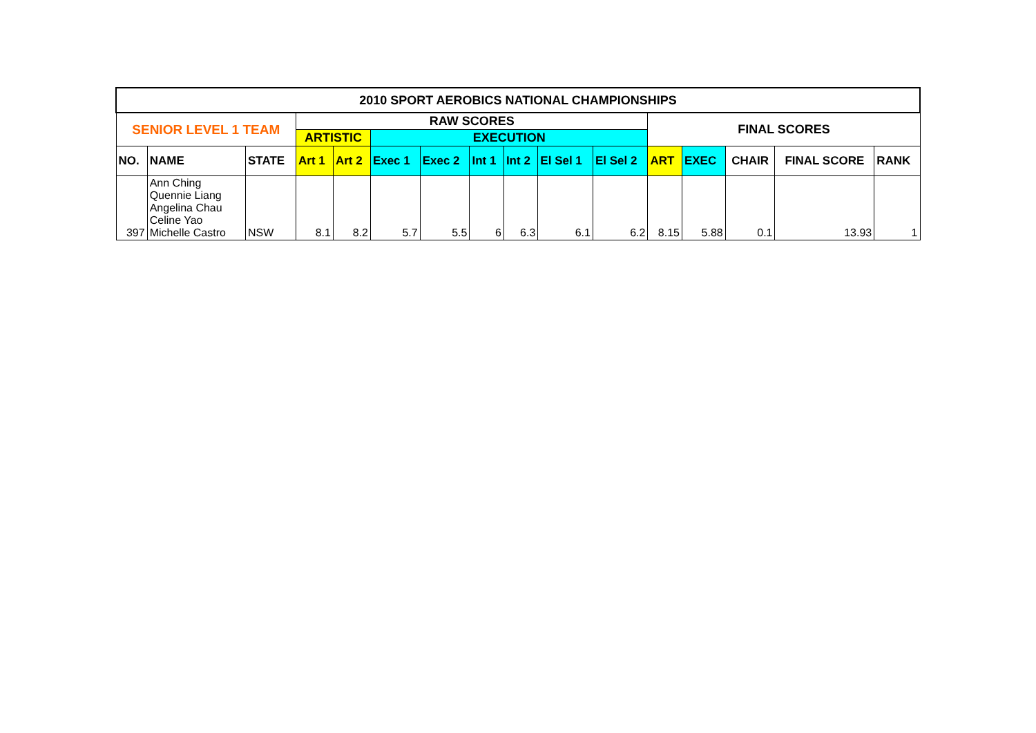| 2010 SPORT AEROBICS NATIONAL CHAMPIONSHIPS | | | | | | | | | | | | | | | |
| SENIOR LEVEL 1 TEAM | | | RAW SCORES | | | | | | | | FINAL SCORES | | | | |
| | | | ARTISTIC | | EXECUTION | | | | | | | | | | |
| NO. | NAME | STATE | Art 1 | Art 2 | Exec 1 | Exec 2 | Int 1 | Int 2 | El Sel 1 | El Sel 2 | ART | EXEC | CHAIR | FINAL SCORE | RANK |
| 397 | Ann Ching Quennie Liang Angelina Chau Celine Yao Michelle Castro | NSW | 8.1 | 8.2 | 5.7 | 5.5 | 6 | 6.3 | 6.1 | 6.2 | 8.15 | 5.88 | 0.1 | 13.93 | 1 |